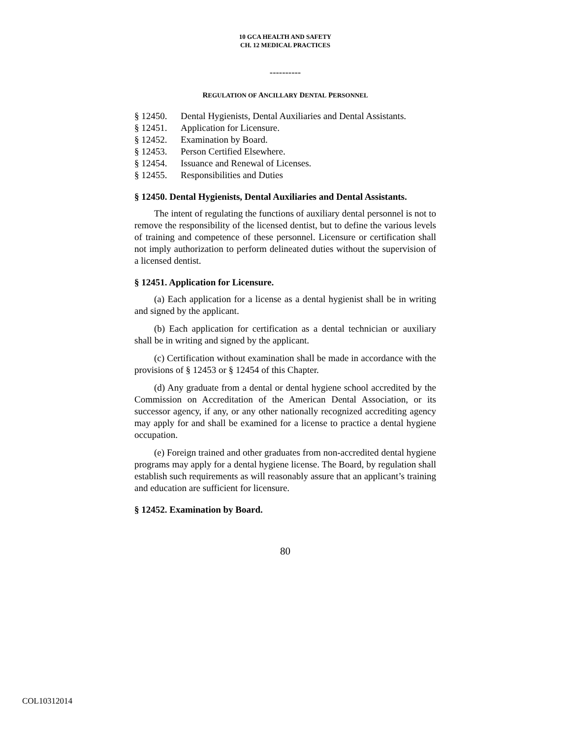10 GCA HEALTH AND SAFETY
CH. 12 MEDICAL PRACTICES
----------
REGULATION OF ANCILLARY DENTAL PERSONNEL
§ 12450. Dental Hygienists, Dental Auxiliaries and Dental Assistants.
§ 12451. Application for Licensure.
§ 12452. Examination by Board.
§ 12453. Person Certified Elsewhere.
§ 12454. Issuance and Renewal of Licenses.
§ 12455. Responsibilities and Duties
§ 12450. Dental Hygienists, Dental Auxiliaries and Dental Assistants.
The intent of regulating the functions of auxiliary dental personnel is not to remove the responsibility of the licensed dentist, but to define the various levels of training and competence of these personnel. Licensure or certification shall not imply authorization to perform delineated duties without the supervision of a licensed dentist.
§ 12451. Application for Licensure.
(a) Each application for a license as a dental hygienist shall be in writing and signed by the applicant.
(b) Each application for certification as a dental technician or auxiliary shall be in writing and signed by the applicant.
(c) Certification without examination shall be made in accordance with the provisions of § 12453 or § 12454 of this Chapter.
(d) Any graduate from a dental or dental hygiene school accredited by the Commission on Accreditation of the American Dental Association, or its successor agency, if any, or any other nationally recognized accrediting agency may apply for and shall be examined for a license to practice a dental hygiene occupation.
(e) Foreign trained and other graduates from non-accredited dental hygiene programs may apply for a dental hygiene license. The Board, by regulation shall establish such requirements as will reasonably assure that an applicant’s training and education are sufficient for licensure.
§ 12452. Examination by Board.
80
COL10312014